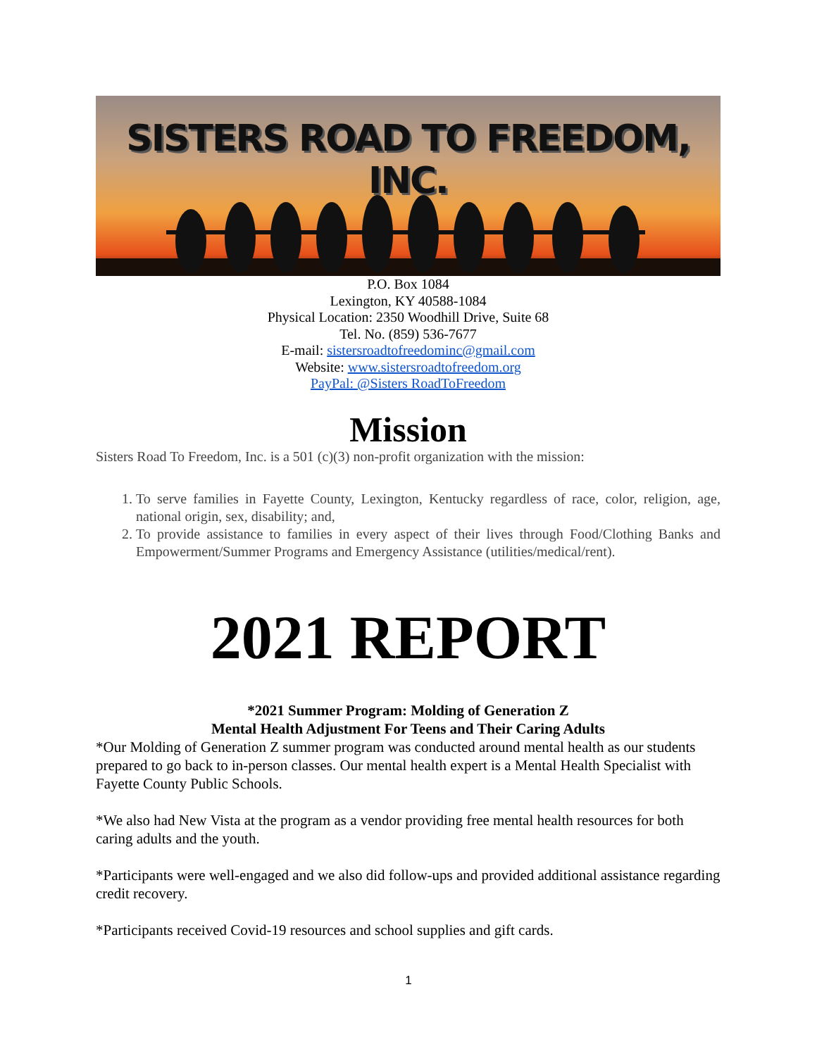SISTERS ROAD TO FREEDOM, INC.
P.O. Box 1084
Lexington, KY 40588-1084
Physical Location: 2350 Woodhill Drive, Suite 68
Tel. No. (859) 536-7677
E-mail: sistersroadtofreedominc@gmail.com
Website: www.sistersroadtofreedom.org
PayPal: @Sisters RoadToFreedom
Mission
Sisters Road To Freedom, Inc. is a 501 (c)(3) non-profit organization with the mission:
1. To serve families in Fayette County, Lexington, Kentucky regardless of race, color, religion, age, national origin, sex, disability; and,
2. To provide assistance to families in every aspect of their lives through Food/Clothing Banks and Empowerment/Summer Programs and Emergency Assistance (utilities/medical/rent).
2021 REPORT
*2021 Summer Program: Molding of Generation Z
Mental Health Adjustment For Teens and Their Caring Adults
*Our Molding of Generation Z summer program was conducted around mental health as our students prepared to go back to in-person classes. Our mental health expert is a Mental Health Specialist with Fayette County Public Schools.
*We also had New Vista at the program as a vendor providing free mental health resources for both caring adults and the youth.
*Participants were well-engaged and we also did follow-ups and provided additional assistance regarding credit recovery.
*Participants received Covid-19 resources and school supplies and gift cards.
1